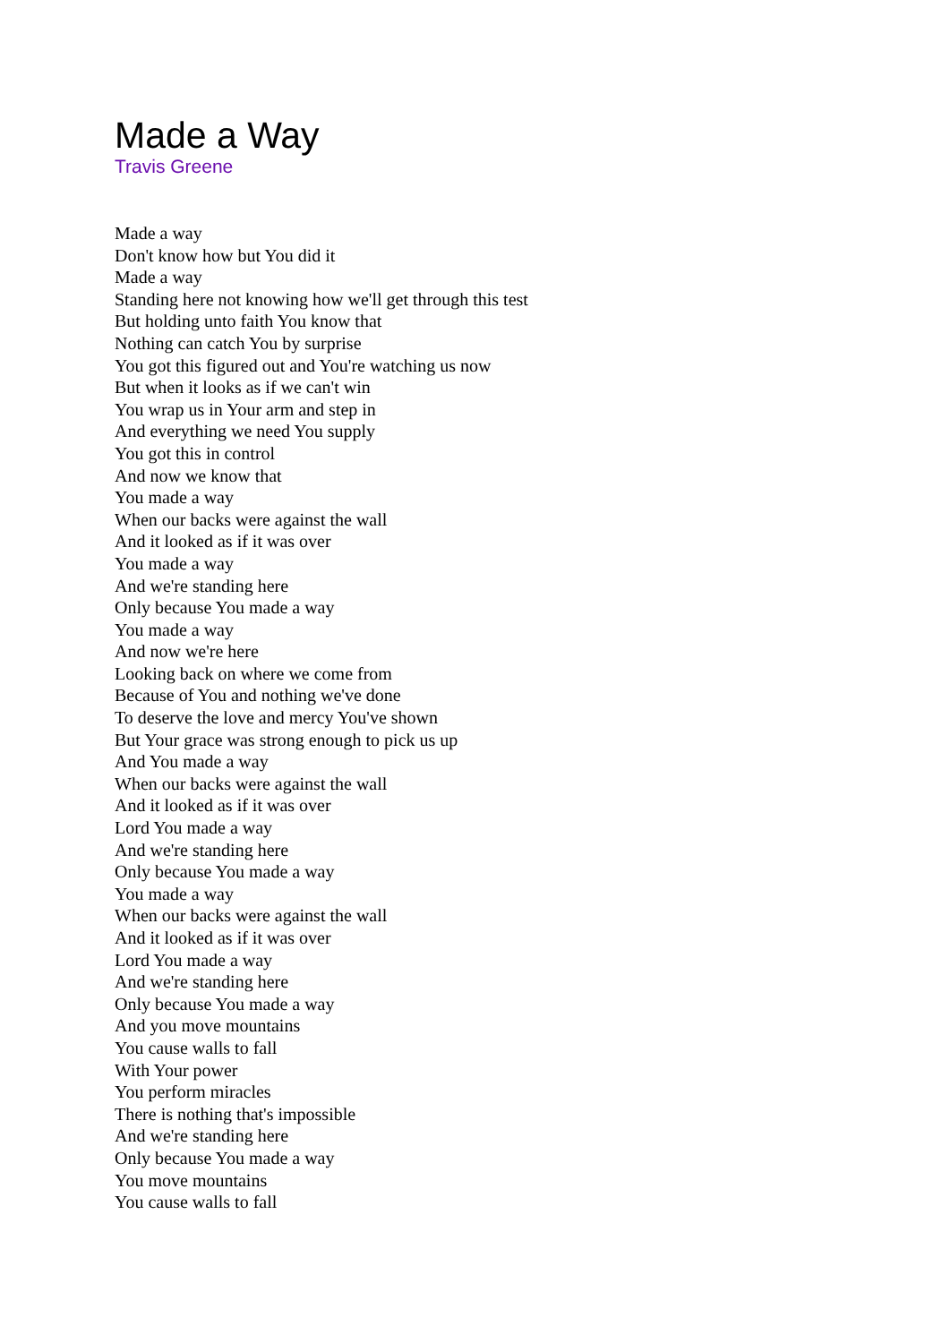Made a Way
Travis Greene
Made a way
Don't know how but You did it
Made a way
Standing here not knowing how we'll get through this test
But holding unto faith You know that
Nothing can catch You by surprise
You got this figured out and You're watching us now
But when it looks as if we can't win
You wrap us in Your arm and step in
And everything we need You supply
You got this in control
And now we know that
You made a way
When our backs were against the wall
And it looked as if it was over
You made a way
And we're standing here
Only because You made a way
You made a way
And now we're here
Looking back on where we come from
Because of You and nothing we've done
To deserve the love and mercy You've shown
But Your grace was strong enough to pick us up
And You made a way
When our backs were against the wall
And it looked as if it was over
Lord You made a way
And we're standing here
Only because You made a way
You made a way
When our backs were against the wall
And it looked as if it was over
Lord You made a way
And we're standing here
Only because You made a way
And you move mountains
You cause walls to fall
With Your power
You perform miracles
There is nothing that's impossible
And we're standing here
Only because You made a way
You move mountains
You cause walls to fall